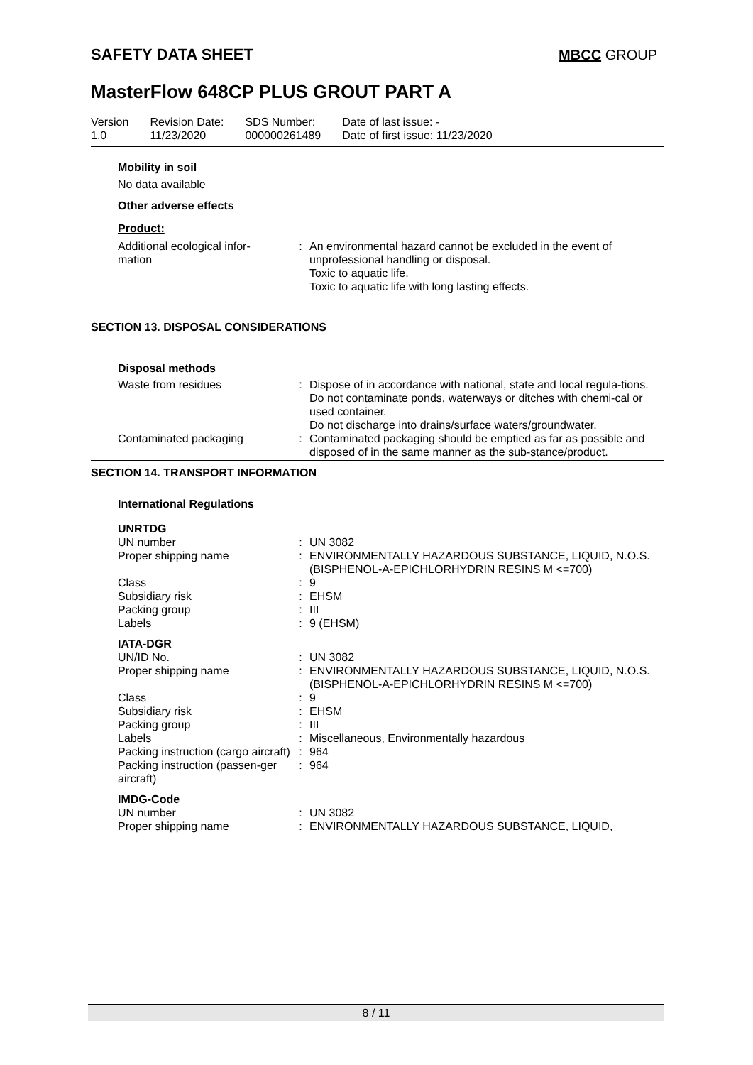SAFETY DATA SHEET MBCC GROUP
MasterFlow 648CP PLUS GROUT PART A
| Version 1.0 | Revision Date: 11/23/2020 | SDS Number: 000000261489 | Date of last issue: - Date of first issue: 11/23/2020 |
Mobility in soil
No data available
Other adverse effects
Product:
| Additional ecological infor- mation | : | An environmental hazard cannot be excluded in the event of unprofessional handling or disposal. Toxic to aquatic life. Toxic to aquatic life with long lasting effects. |
SECTION 13. DISPOSAL CONSIDERATIONS
Disposal methods
| Waste from residues | : | Dispose of in accordance with national, state and local regula-tions. Do not contaminate ponds, waterways or ditches with chemi-cal or used container. Do not discharge into drains/surface waters/groundwater. |
| Contaminated packaging | : | Contaminated packaging should be emptied as far as possible and disposed of in the same manner as the sub-stance/product. |
SECTION 14. TRANSPORT INFORMATION
International Regulations
| UNRTDG | | |
| UN number | : | UN 3082 |
| Proper shipping name | : | ENVIRONMENTALLY HAZARDOUS SUBSTANCE, LIQUID, N.O.S. (BISPHENOL-A-EPICHLORHYDRIN RESINS M <=700) |
| Class | : | 9 |
| Subsidiary risk | : | EHSM |
| Packing group | : | III |
| Labels | : | 9 (EHSM) |
| IATA-DGR | | |
| UN/ID No. | : | UN 3082 |
| Proper shipping name | : | ENVIRONMENTALLY HAZARDOUS SUBSTANCE, LIQUID, N.O.S. (BISPHENOL-A-EPICHLORHYDRIN RESINS M <=700) |
| Class | : | 9 |
| Subsidiary risk | : | EHSM |
| Packing group | : | III |
| Labels | : | Miscellaneous, Environmentally hazardous |
| Packing instruction (cargo aircraft) | : | 964 |
| Packing instruction (passen-ger aircraft) | : | 964 |
| IMDG-Code | | |
| UN number | : | UN 3082 |
| Proper shipping name | : | ENVIRONMENTALLY HAZARDOUS SUBSTANCE, LIQUID, |
8 / 11